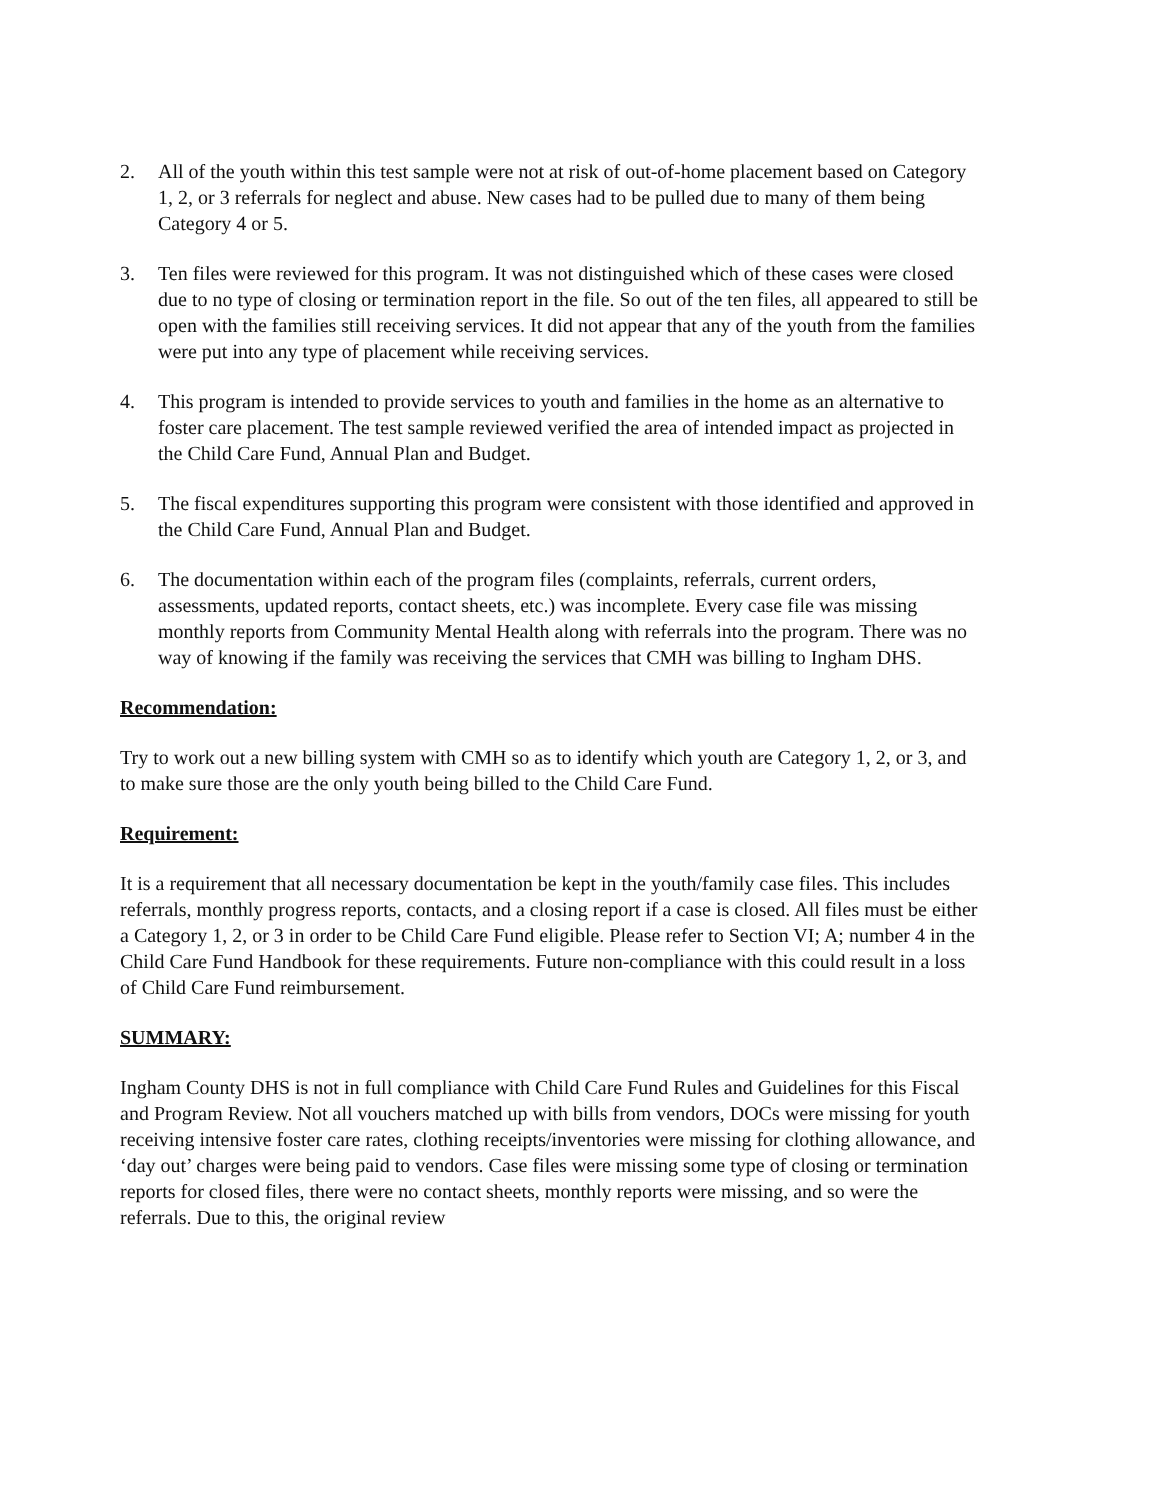2. All of the youth within this test sample were not at risk of out-of-home placement based on Category 1, 2, or 3 referrals for neglect and abuse. New cases had to be pulled due to many of them being Category 4 or 5.
3. Ten files were reviewed for this program. It was not distinguished which of these cases were closed due to no type of closing or termination report in the file. So out of the ten files, all appeared to still be open with the families still receiving services. It did not appear that any of the youth from the families were put into any type of placement while receiving services.
4. This program is intended to provide services to youth and families in the home as an alternative to foster care placement. The test sample reviewed verified the area of intended impact as projected in the Child Care Fund, Annual Plan and Budget.
5. The fiscal expenditures supporting this program were consistent with those identified and approved in the Child Care Fund, Annual Plan and Budget.
6. The documentation within each of the program files (complaints, referrals, current orders, assessments, updated reports, contact sheets, etc.) was incomplete. Every case file was missing monthly reports from Community Mental Health along with referrals into the program. There was no way of knowing if the family was receiving the services that CMH was billing to Ingham DHS.
Recommendation:
Try to work out a new billing system with CMH so as to identify which youth are Category 1, 2, or 3, and to make sure those are the only youth being billed to the Child Care Fund.
Requirement:
It is a requirement that all necessary documentation be kept in the youth/family case files. This includes referrals, monthly progress reports, contacts, and a closing report if a case is closed. All files must be either a Category 1, 2, or 3 in order to be Child Care Fund eligible. Please refer to Section VI; A; number 4 in the Child Care Fund Handbook for these requirements. Future non-compliance with this could result in a loss of Child Care Fund reimbursement.
SUMMARY:
Ingham County DHS is not in full compliance with Child Care Fund Rules and Guidelines for this Fiscal and Program Review. Not all vouchers matched up with bills from vendors, DOCs were missing for youth receiving intensive foster care rates, clothing receipts/inventories were missing for clothing allowance, and ‘day out’ charges were being paid to vendors. Case files were missing some type of closing or termination reports for closed files, there were no contact sheets, monthly reports were missing, and so were the referrals. Due to this, the original review